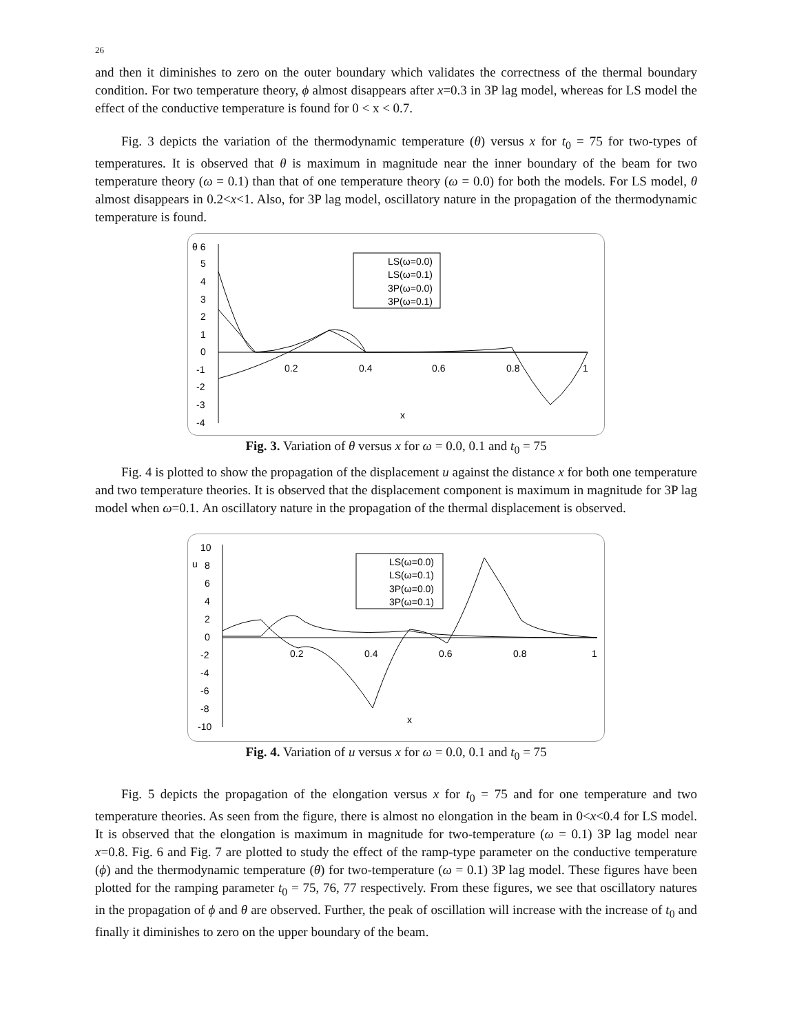26
and then it diminishes to zero on the outer boundary which validates the correctness of the thermal boundary condition. For two temperature theory, ϕ almost disappears after x=0.3 in 3P lag model, whereas for LS model the effect of the conductive temperature is found for 0 < x < 0.7.
Fig. 3 depicts the variation of the thermodynamic temperature (θ) versus x for t<sub>0</sub> = 75 for two-types of temperatures. It is observed that θ is maximum in magnitude near the inner boundary of the beam for two temperature theory (ω = 0.1) than that of one temperature theory (ω = 0.0) for both the models. For LS model, θ almost disappears in 0.2<x<1. Also, for 3P lag model, oscillatory nature in the propagation of the thermodynamic temperature is found.
θ 6
5
4
3
2
1
0
-1
-2
-3
-4
0.2
0.4
0.6
0.8
1
x
LS(ω=0.0)
LS(ω=0.1)
3P(ω=0.0)
3P(ω=0.1)
Fig. 3. Variation of θ versus x for ω = 0.0, 0.1 and t<sub>0</sub> = 75
Fig. 4 is plotted to show the propagation of the displacement u against the distance x for both one temperature and two temperature theories. It is observed that the displacement component is maximum in magnitude for 3P lag model when ω=0.1. An oscillatory nature in the propagation of the thermal displacement is observed.
10
u
8
6
4
2
0
-2
-4
-6
-8
-10
0.2
0.4
0.6
0.8
1
x
LS(ω=0.0)
LS(ω=0.1)
3P(ω=0.0)
3P(ω=0.1)
Fig. 4. Variation of u versus x for ω = 0.0, 0.1 and t<sub>0</sub> = 75
Fig. 5 depicts the propagation of the elongation versus x for t<sub>0</sub> = 75 and for one temperature and two temperature theories. As seen from the figure, there is almost no elongation in the beam in 0<x<0.4 for LS model. It is observed that the elongation is maximum in magnitude for two-temperature (ω = 0.1) 3P lag model near x=0.8. Fig. 6 and Fig. 7 are plotted to study the effect of the ramp-type parameter on the conductive temperature (ϕ) and the thermodynamic temperature (θ) for two-temperature (ω = 0.1) 3P lag model. These figures have been plotted for the ramping parameter t<sub>0</sub> = 75, 76, 77 respectively. From these figures, we see that oscillatory natures in the propagation of ϕ and θ are observed. Further, the peak of oscillation will increase with the increase of t<sub>0</sub> and finally it diminishes to zero on the upper boundary of the beam.